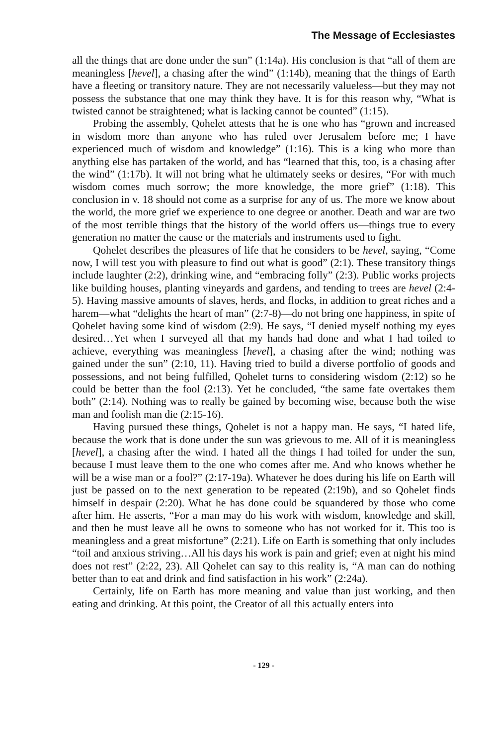The Message of Ecclesiastes
all the things that are done under the sun” (1:14a). His conclusion is that “all of them are meaningless [hevel], a chasing after the wind” (1:14b), meaning that the things of Earth have a fleeting or transitory nature. They are not necessarily valueless—but they may not possess the substance that one may think they have. It is for this reason why, “What is twisted cannot be straightened; what is lacking cannot be counted” (1:15).
Probing the assembly, Qohelet attests that he is one who has “grown and increased in wisdom more than anyone who has ruled over Jerusalem before me; I have experienced much of wisdom and knowledge” (1:16). This is a king who more than anything else has partaken of the world, and has “learned that this, too, is a chasing after the wind” (1:17b). It will not bring what he ultimately seeks or desires, “For with much wisdom comes much sorrow; the more knowledge, the more grief” (1:18). This conclusion in v. 18 should not come as a surprise for any of us. The more we know about the world, the more grief we experience to one degree or another. Death and war are two of the most terrible things that the history of the world offers us—things true to every generation no matter the cause or the materials and instruments used to fight.
Qohelet describes the pleasures of life that he considers to be hevel, saying, “Come now, I will test you with pleasure to find out what is good” (2:1). These transitory things include laughter (2:2), drinking wine, and “embracing folly” (2:3). Public works projects like building houses, planting vineyards and gardens, and tending to trees are hevel (2:4-5). Having massive amounts of slaves, herds, and flocks, in addition to great riches and a harem—what “delights the heart of man” (2:7-8)—do not bring one happiness, in spite of Qohelet having some kind of wisdom (2:9). He says, “I denied myself nothing my eyes desired…Yet when I surveyed all that my hands had done and what I had toiled to achieve, everything was meaningless [hevel], a chasing after the wind; nothing was gained under the sun” (2:10, 11). Having tried to build a diverse portfolio of goods and possessions, and not being fulfilled, Qohelet turns to considering wisdom (2:12) so he could be better than the fool (2:13). Yet he concluded, “the same fate overtakes them both” (2:14). Nothing was to really be gained by becoming wise, because both the wise man and foolish man die (2:15-16).
Having pursued these things, Qohelet is not a happy man. He says, “I hated life, because the work that is done under the sun was grievous to me. All of it is meaningless [hevel], a chasing after the wind. I hated all the things I had toiled for under the sun, because I must leave them to the one who comes after me. And who knows whether he will be a wise man or a fool?” (2:17-19a). Whatever he does during his life on Earth will just be passed on to the next generation to be repeated (2:19b), and so Qohelet finds himself in despair (2:20). What he has done could be squandered by those who come after him. He asserts, “For a man may do his work with wisdom, knowledge and skill, and then he must leave all he owns to someone who has not worked for it. This too is meaningless and a great misfortune” (2:21). Life on Earth is something that only includes “toil and anxious striving…All his days his work is pain and grief; even at night his mind does not rest” (2:22, 23). All Qohelet can say to this reality is, “A man can do nothing better than to eat and drink and find satisfaction in his work” (2:24a).
Certainly, life on Earth has more meaning and value than just working, and then eating and drinking. At this point, the Creator of all this actually enters into
- 129 -